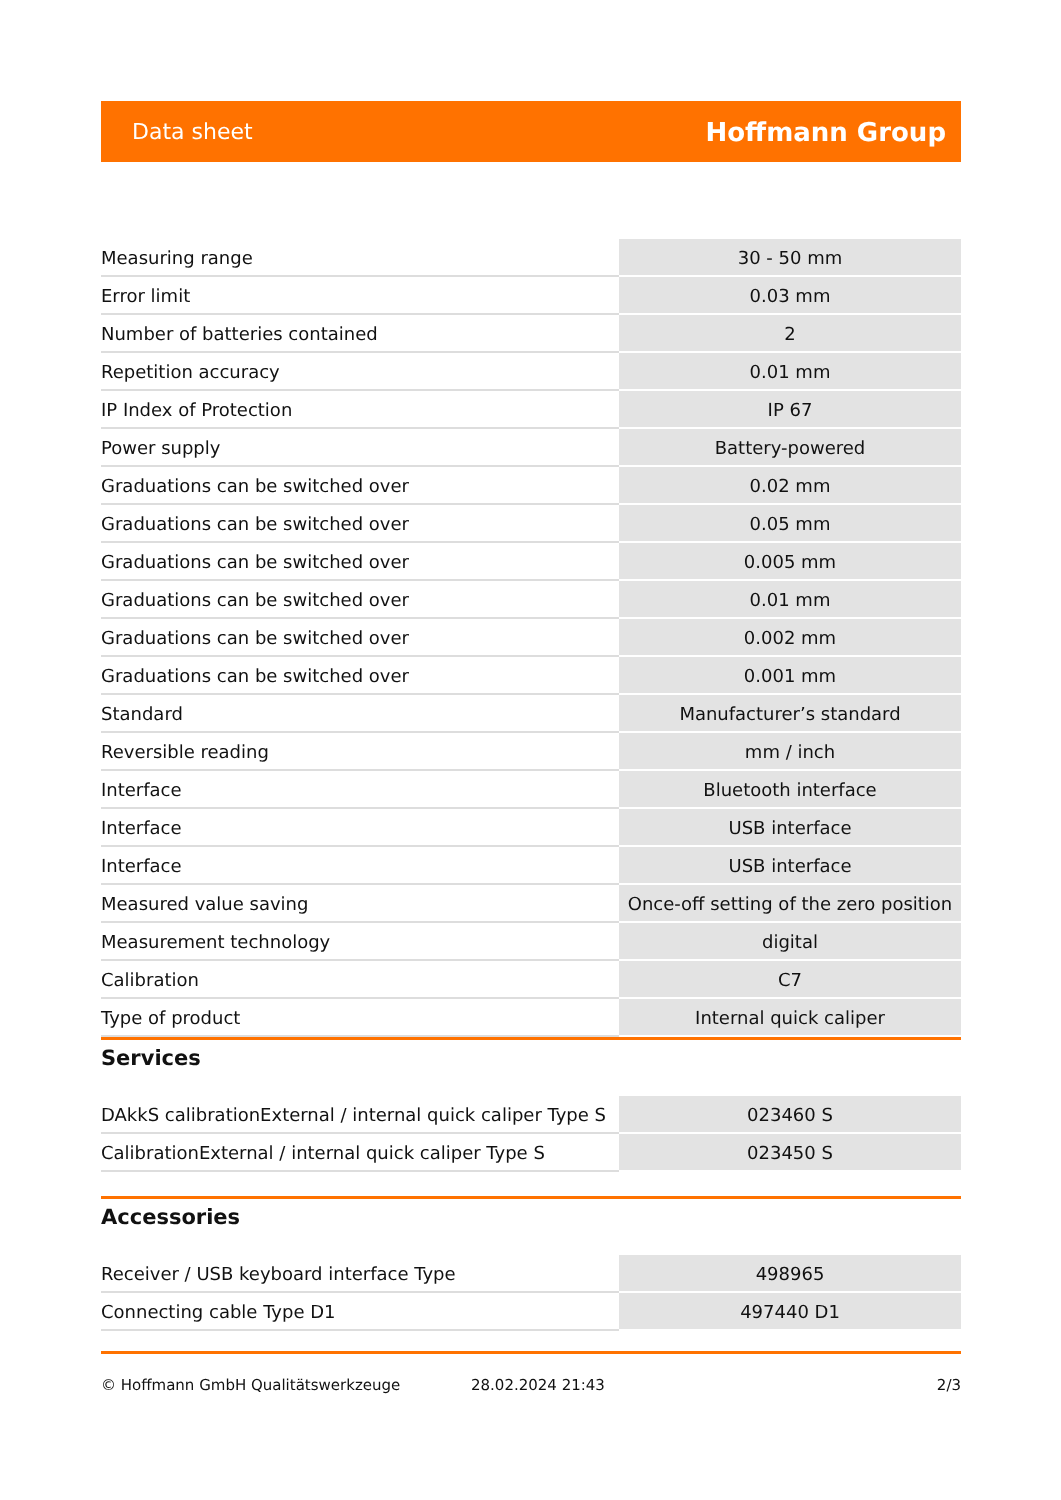Data sheet Hoffmann Group
| Measuring range | 30 - 50 mm |
| Error limit | 0.03 mm |
| Number of batteries contained | 2 |
| Repetition accuracy | 0.01 mm |
| IP Index of Protection | IP 67 |
| Power supply | Battery-powered |
| Graduations can be switched over | 0.02 mm |
| Graduations can be switched over | 0.05 mm |
| Graduations can be switched over | 0.005 mm |
| Graduations can be switched over | 0.01 mm |
| Graduations can be switched over | 0.002 mm |
| Graduations can be switched over | 0.001 mm |
| Standard | Manufacturer’s standard |
| Reversible reading | mm / inch |
| Interface | Bluetooth interface |
| Interface | USB interface |
| Interface | USB interface |
| Measured value saving | Once-off setting of the zero position |
| Measurement technology | digital |
| Calibration | C7 |
| Type of product | Internal quick caliper |
Services
| DAkkS calibrationExternal / internal quick caliper Type S | 023460 S |
| CalibrationExternal / internal quick caliper Type S | 023450 S |
Accessories
| Receiver / USB keyboard interface Type | 498965 |
| Connecting cable Type D1 | 497440 D1 |
© Hoffmann GmbH Qualitätswerkzeuge 28.02.2024 21:43 2/3